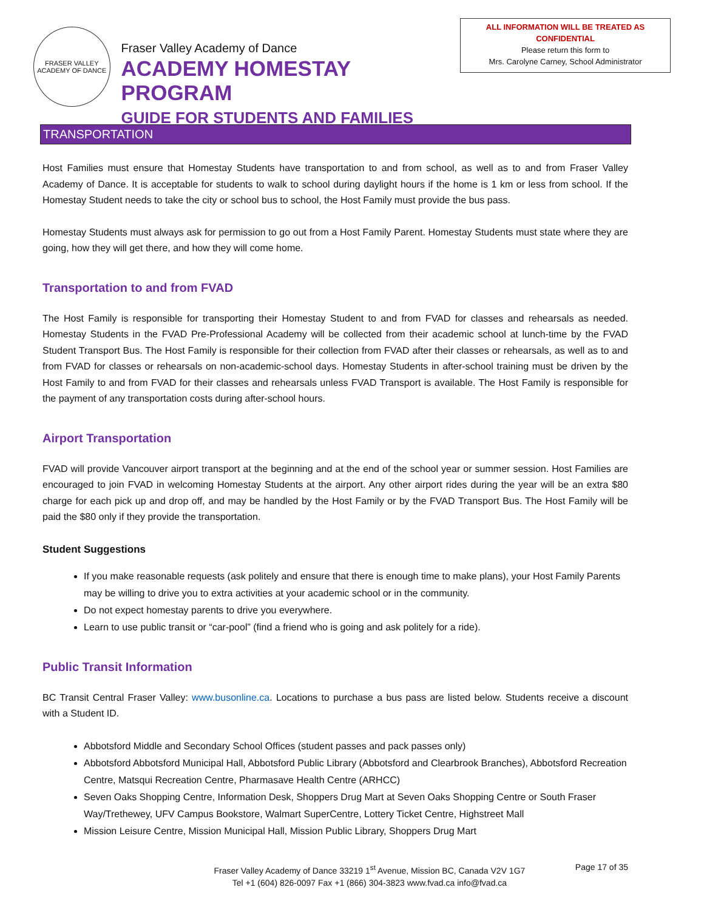FRASER VALLEY
ACADEMY OF DANCE
Fraser Valley Academy of Dance
ACADEMY HOMESTAY PROGRAM
GUIDE FOR STUDENTS AND FAMILIES
ALL INFORMATION WILL BE TREATED AS CONFIDENTIAL
Please return this form to
Mrs. Carolyne Carney, School Administrator
TRANSPORTATION
Host Families must ensure that Homestay Students have transportation to and from school, as well as to and from Fraser Valley Academy of Dance. It is acceptable for students to walk to school during daylight hours if the home is 1 km or less from school. If the Homestay Student needs to take the city or school bus to school, the Host Family must provide the bus pass.
Homestay Students must always ask for permission to go out from a Host Family Parent. Homestay Students must state where they are going, how they will get there, and how they will come home.
Transportation to and from FVAD
The Host Family is responsible for transporting their Homestay Student to and from FVAD for classes and rehearsals as needed. Homestay Students in the FVAD Pre-Professional Academy will be collected from their academic school at lunch-time by the FVAD Student Transport Bus. The Host Family is responsible for their collection from FVAD after their classes or rehearsals, as well as to and from FVAD for classes or rehearsals on non-academic-school days. Homestay Students in after-school training must be driven by the Host Family to and from FVAD for their classes and rehearsals unless FVAD Transport is available. The Host Family is responsible for the payment of any transportation costs during after-school hours.
Airport Transportation
FVAD will provide Vancouver airport transport at the beginning and at the end of the school year or summer session. Host Families are encouraged to join FVAD in welcoming Homestay Students at the airport. Any other airport rides during the year will be an extra $80 charge for each pick up and drop off, and may be handled by the Host Family or by the FVAD Transport Bus. The Host Family will be paid the $80 only if they provide the transportation.
Student Suggestions
If you make reasonable requests (ask politely and ensure that there is enough time to make plans), your Host Family Parents may be willing to drive you to extra activities at your academic school or in the community.
Do not expect homestay parents to drive you everywhere.
Learn to use public transit or “car-pool” (find a friend who is going and ask politely for a ride).
Public Transit Information
BC Transit Central Fraser Valley: www.busonline.ca. Locations to purchase a bus pass are listed below. Students receive a discount with a Student ID.
Abbotsford Middle and Secondary School Offices (student passes and pack passes only)
Abbotsford Abbotsford Municipal Hall, Abbotsford Public Library (Abbotsford and Clearbrook Branches), Abbotsford Recreation Centre, Matsqui Recreation Centre, Pharmasave Health Centre (ARHCC)
Seven Oaks Shopping Centre, Information Desk, Shoppers Drug Mart at Seven Oaks Shopping Centre or South Fraser Way/Trethewey, UFV Campus Bookstore, Walmart SuperCentre, Lottery Ticket Centre, Highstreet Mall
Mission Leisure Centre, Mission Municipal Hall, Mission Public Library, Shoppers Drug Mart
Fraser Valley Academy of Dance 33219 1<sup>st</sup> Avenue, Mission BC, Canada V2V 1G7
Tel +1 (604) 826-0097 Fax +1 (866) 304-3823 www.fvad.ca info@fvad.ca
Page 17 of 35